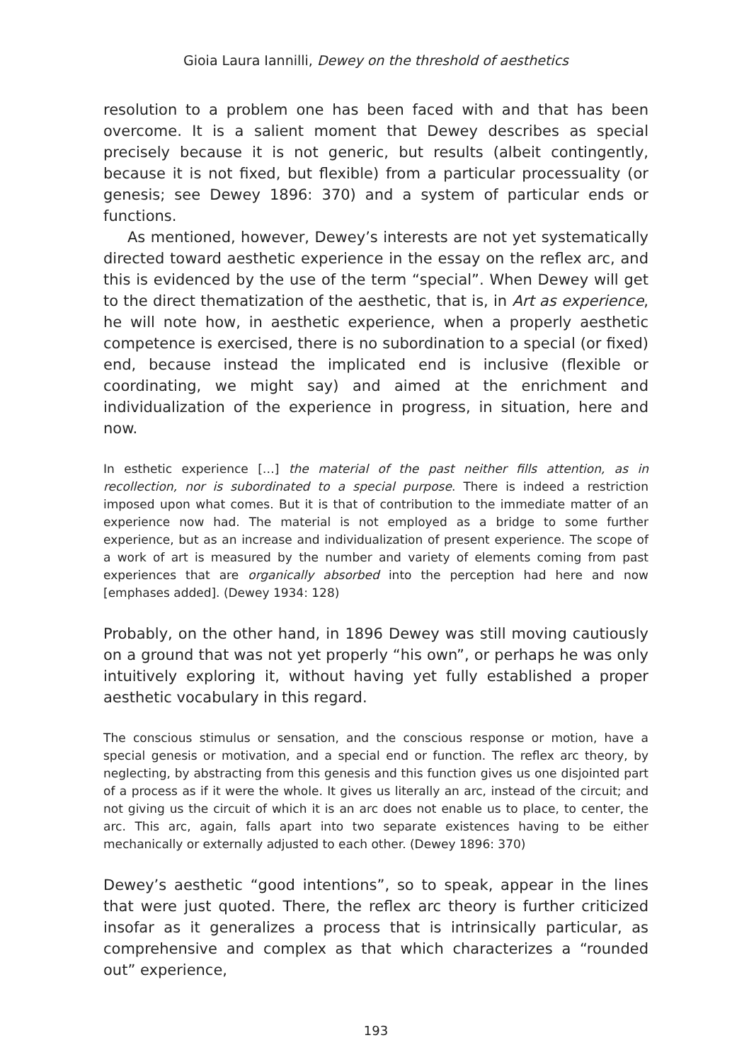Gioia Laura Iannilli, Dewey on the threshold of aesthetics
resolution to a problem one has been faced with and that has been overcome. It is a salient moment that Dewey describes as special precisely because it is not generic, but results (albeit contingently, because it is not fixed, but flexible) from a particular processuality (or genesis; see Dewey 1896: 370) and a system of particular ends or functions.
As mentioned, however, Dewey’s interests are not yet systematically directed toward aesthetic experience in the essay on the reflex arc, and this is evidenced by the use of the term “special”. When Dewey will get to the direct thematization of the aesthetic, that is, in Art as experience, he will note how, in aesthetic experience, when a properly aesthetic competence is exercised, there is no subordination to a special (or fixed) end, because instead the implicated end is inclusive (flexible or coordinating, we might say) and aimed at the enrichment and individualization of the experience in progress, in situation, here and now.
In esthetic experience […] the material of the past neither fills attention, as in recollection, nor is subordinated to a special purpose. There is indeed a restriction imposed upon what comes. But it is that of contribution to the immediate matter of an experience now had. The material is not employed as a bridge to some further experience, but as an increase and individualization of present experience. The scope of a work of art is measured by the number and variety of elements coming from past experiences that are organically absorbed into the perception had here and now [emphases added]. (Dewey 1934: 128)
Probably, on the other hand, in 1896 Dewey was still moving cautiously on a ground that was not yet properly “his own”, or perhaps he was only intuitively exploring it, without having yet fully established a proper aesthetic vocabulary in this regard.
The conscious stimulus or sensation, and the conscious response or motion, have a special genesis or motivation, and a special end or function. The reflex arc theory, by neglecting, by abstracting from this genesis and this function gives us one disjointed part of a process as if it were the whole. It gives us literally an arc, instead of the circuit; and not giving us the circuit of which it is an arc does not enable us to place, to center, the arc. This arc, again, falls apart into two separate existences having to be either mechanically or externally adjusted to each other. (Dewey 1896: 370)
Dewey’s aesthetic “good intentions”, so to speak, appear in the lines that were just quoted. There, the reflex arc theory is further criticized insofar as it generalizes a process that is intrinsically particular, as comprehensive and complex as that which characterizes a “rounded out” experience,
193